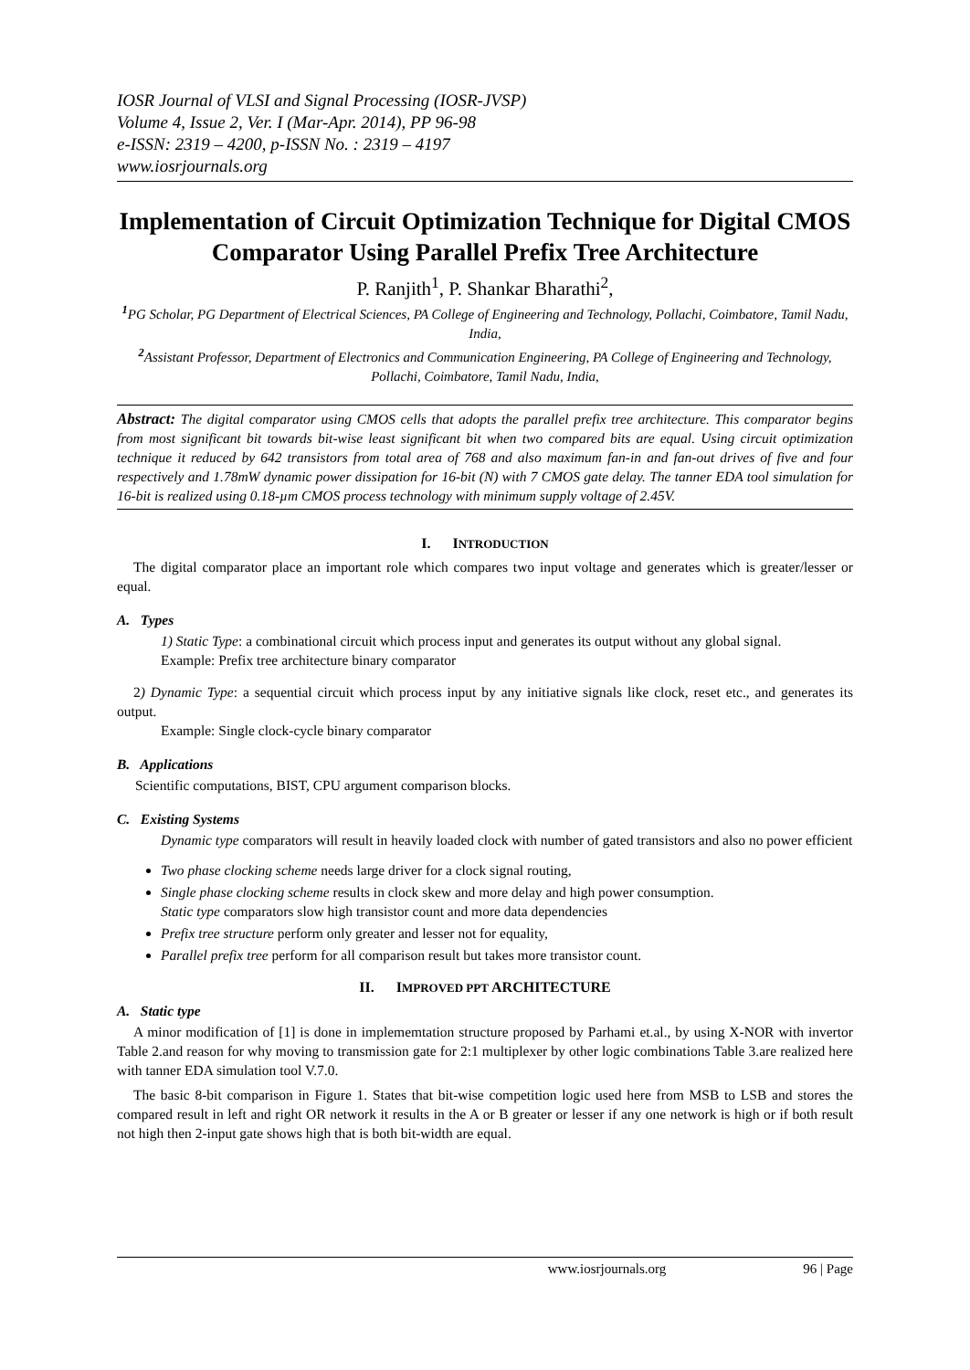IOSR Journal of VLSI and Signal Processing (IOSR-JVSP)
Volume 4, Issue 2, Ver. I (Mar-Apr. 2014), PP 96-98
e-ISSN: 2319 – 4200, p-ISSN No. : 2319 – 4197
www.iosrjournals.org
Implementation of Circuit Optimization Technique for Digital CMOS Comparator Using Parallel Prefix Tree Architecture
P. Ranjith<sup>1</sup>, P. Shankar Bharathi<sup>2</sup>,
<sup>1</sup> PG Scholar, PG Department of Electrical Sciences, PA College of Engineering and Technology, Pollachi, Coimbatore, Tamil Nadu, India,
<sup>2</sup> Assistant Professor, Department of Electronics and Communication Engineering, PA College of Engineering and Technology, Pollachi, Coimbatore, Tamil Nadu, India,
Abstract: The digital comparator using CMOS cells that adopts the parallel prefix tree architecture. This comparator begins from most significant bit towards bit-wise least significant bit when two compared bits are equal. Using circuit optimization technique it reduced by 642 transistors from total area of 768 and also maximum fan-in and fan-out drives of five and four respectively and 1.78mW dynamic power dissipation for 16-bit (N) with 7 CMOS gate delay. The tanner EDA tool simulation for 16-bit is realized using 0.18-µm CMOS process technology with minimum supply voltage of 2.45V.
I. INTRODUCTION
The digital comparator place an important role which compares two input voltage and generates which is greater/lesser or equal.
A. Types
1) Static Type: a combinational circuit which process input and generates its output without any global signal.
Example: Prefix tree architecture binary comparator
2) Dynamic Type: a sequential circuit which process input by any initiative signals like clock, reset etc., and generates its output.
Example: Single clock-cycle binary comparator
B. Applications
Scientific computations, BIST, CPU argument comparison blocks.
C. Existing Systems
Dynamic type comparators will result in heavily loaded clock with number of gated transistors and also no power efficient
Two phase clocking scheme needs large driver for a clock signal routing,
Single phase clocking scheme results in clock skew and more delay and high power consumption.
Static type comparators slow high transistor count and more data dependencies
Prefix tree structure perform only greater and lesser not for equality,
Parallel prefix tree perform for all comparison result but takes more transistor count.
II. IMPROVED PPT ARCHITECTURE
A. Static type
A minor modification of [1] is done in implememtation structure proposed by Parhami et.al., by using X-NOR with invertor Table 2.and reason for why moving to transmission gate for 2:1 multiplexer by other logic combinations Table 3.are realized here with tanner EDA simulation tool V.7.0.
The basic 8-bit comparison in Figure 1. States that bit-wise competition logic used here from MSB to LSB and stores the compared result in left and right OR network it results in the A or B greater or lesser if any one network is high or if both result not high then 2-input gate shows high that is both bit-width are equal.
www.iosrjournals.org 96 | Page